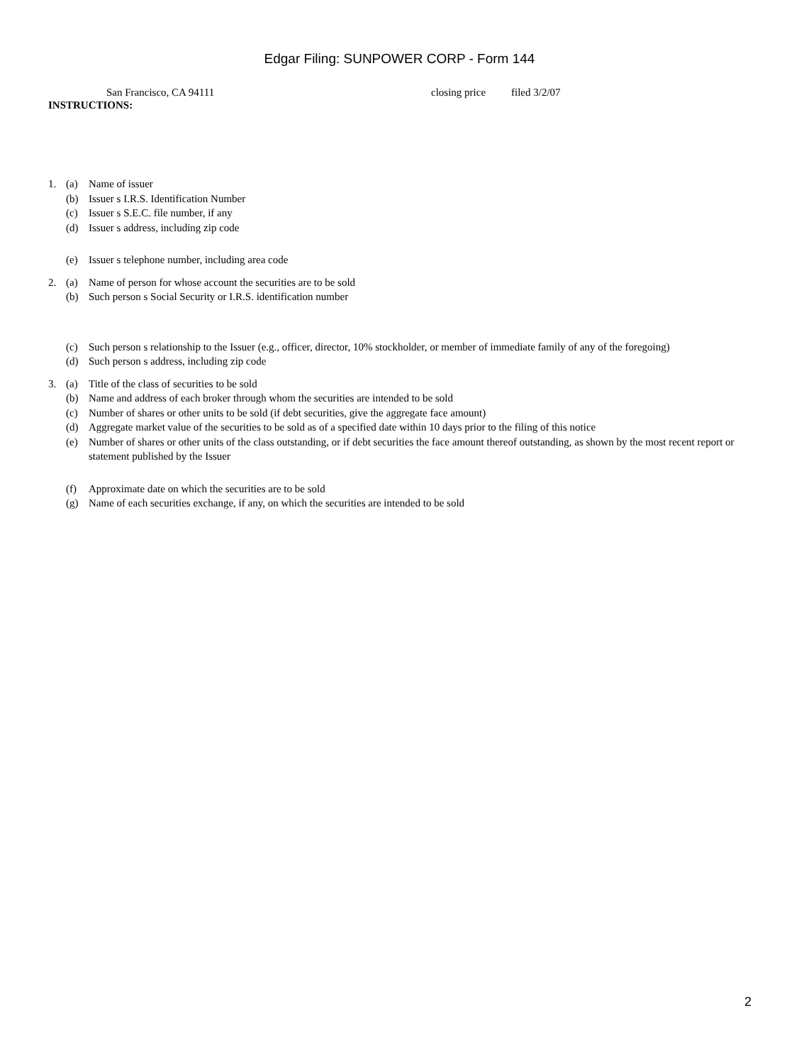Edgar Filing: SUNPOWER CORP - Form 144
San Francisco, CA 94111 closing price filed 3/2/07
INSTRUCTIONS:
1. (a) Name of issuer
(b) Issuer s I.R.S. Identification Number
(c) Issuer s S.E.C. file number, if any
(d) Issuer s address, including zip code
(e) Issuer s telephone number, including area code
2. (a) Name of person for whose account the securities are to be sold
(b) Such person s Social Security or I.R.S. identification number
(c) Such person s relationship to the Issuer (e.g., officer, director, 10% stockholder, or member of immediate family of any of the foregoing)
(d) Such person s address, including zip code
3. (a) Title of the class of securities to be sold
(b) Name and address of each broker through whom the securities are intended to be sold
(c) Number of shares or other units to be sold (if debt securities, give the aggregate face amount)
(d) Aggregate market value of the securities to be sold as of a specified date within 10 days prior to the filing of this notice
(e) Number of shares or other units of the class outstanding, or if debt securities the face amount thereof outstanding, as shown by the most recent report or statement published by the Issuer
(f) Approximate date on which the securities are to be sold
(g) Name of each securities exchange, if any, on which the securities are intended to be sold
2